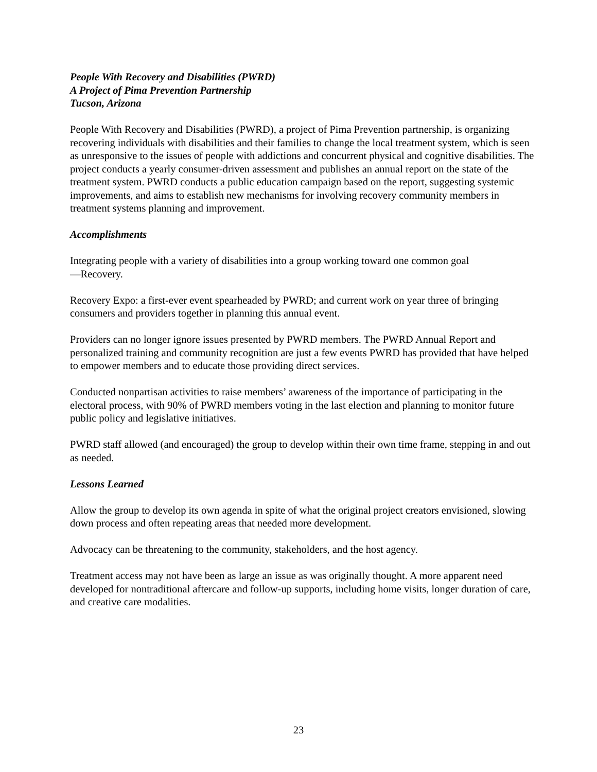People With Recovery and Disabilities (PWRD)
A Project of Pima Prevention Partnership
Tucson, Arizona
People With Recovery and Disabilities (PWRD), a project of Pima Prevention partnership, is organizing recovering individuals with disabilities and their families to change the local treatment system, which is seen as unresponsive to the issues of people with addictions and concurrent physical and cognitive disabilities. The project conducts a yearly consumer-driven assessment and publishes an annual report on the state of the treatment system. PWRD conducts a public education campaign based on the report, suggesting systemic improvements, and aims to establish new mechanisms for involving recovery community members in treatment systems planning and improvement.
Accomplishments
Integrating people with a variety of disabilities into a group working toward one common goal
—Recovery.
Recovery Expo: a first-ever event spearheaded by PWRD; and current work on year three of bringing consumers and providers together in planning this annual event.
Providers can no longer ignore issues presented by PWRD members. The PWRD Annual Report and personalized training and community recognition are just a few events PWRD has provided that have helped to empower members and to educate those providing direct services.
Conducted nonpartisan activities to raise members’ awareness of the importance of participating in the electoral process, with 90% of PWRD members voting in the last election and planning to monitor future public policy and legislative initiatives.
PWRD staff allowed (and encouraged) the group to develop within their own time frame, stepping in and out as needed.
Lessons Learned
Allow the group to develop its own agenda in spite of what the original project creators envisioned, slowing down process and often repeating areas that needed more development.
Advocacy can be threatening to the community, stakeholders, and the host agency.
Treatment access may not have been as large an issue as was originally thought. A more apparent need developed for nontraditional aftercare and follow-up supports, including home visits, longer duration of care, and creative care modalities.
23